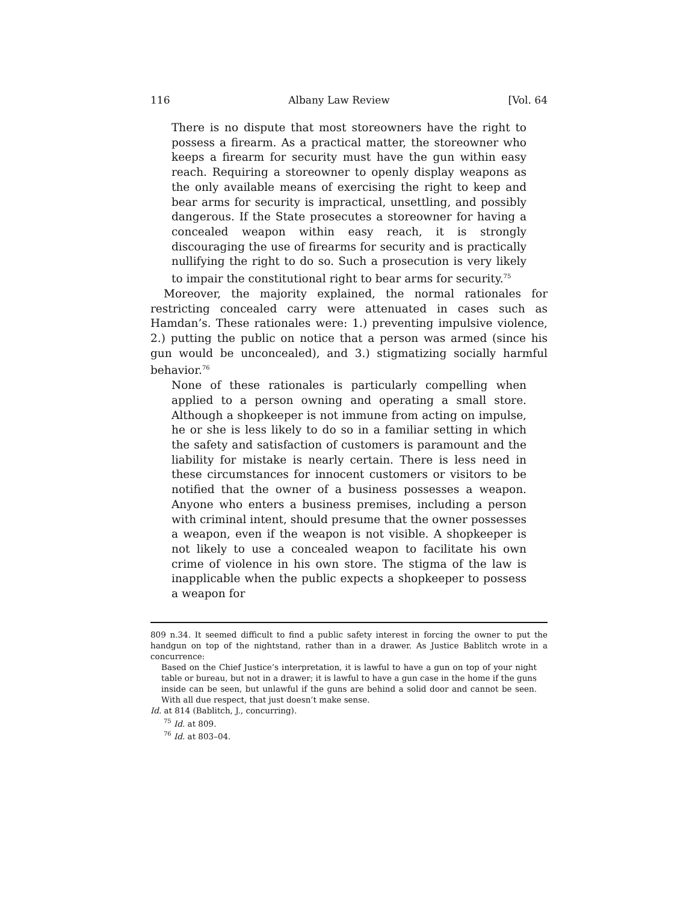116 Albany Law Review [Vol. 64
There is no dispute that most storeowners have the right to possess a firearm. As a practical matter, the storeowner who keeps a firearm for security must have the gun within easy reach. Requiring a storeowner to openly display weapons as the only available means of exercising the right to keep and bear arms for security is impractical, unsettling, and possibly dangerous. If the State prosecutes a storeowner for having a concealed weapon within easy reach, it is strongly discouraging the use of firearms for security and is practically nullifying the right to do so. Such a prosecution is very likely to impair the constitutional right to bear arms for security.<sup>75</sup>
Moreover, the majority explained, the normal rationales for restricting concealed carry were attenuated in cases such as Hamdan’s. These rationales were: 1.) preventing impulsive violence, 2.) putting the public on notice that a person was armed (since his gun would be unconcealed), and 3.) stigmatizing socially harmful behavior.<sup>76</sup>
None of these rationales is particularly compelling when applied to a person owning and operating a small store. Although a shopkeeper is not immune from acting on impulse, he or she is less likely to do so in a familiar setting in which the safety and satisfaction of customers is paramount and the liability for mistake is nearly certain. There is less need in these circumstances for innocent customers or visitors to be notified that the owner of a business possesses a weapon. Anyone who enters a business premises, including a person with criminal intent, should presume that the owner possesses a weapon, even if the weapon is not visible. A shopkeeper is not likely to use a concealed weapon to facilitate his own crime of violence in his own store. The stigma of the law is inapplicable when the public expects a shopkeeper to possess a weapon for
809 n.34. It seemed difficult to find a public safety interest in forcing the owner to put the handgun on top of the nightstand, rather than in a drawer. As Justice Bablitch wrote in a concurrence:
Based on the Chief Justice’s interpretation, it is lawful to have a gun on top of your night table or bureau, but not in a drawer; it is lawful to have a gun case in the home if the guns inside can be seen, but unlawful if the guns are behind a solid door and cannot be seen. With all due respect, that just doesn’t make sense.
Id. at 814 (Bablitch, J., concurring).
<sup>75</sup> Id. at 809.
<sup>76</sup> Id. at 803–04.